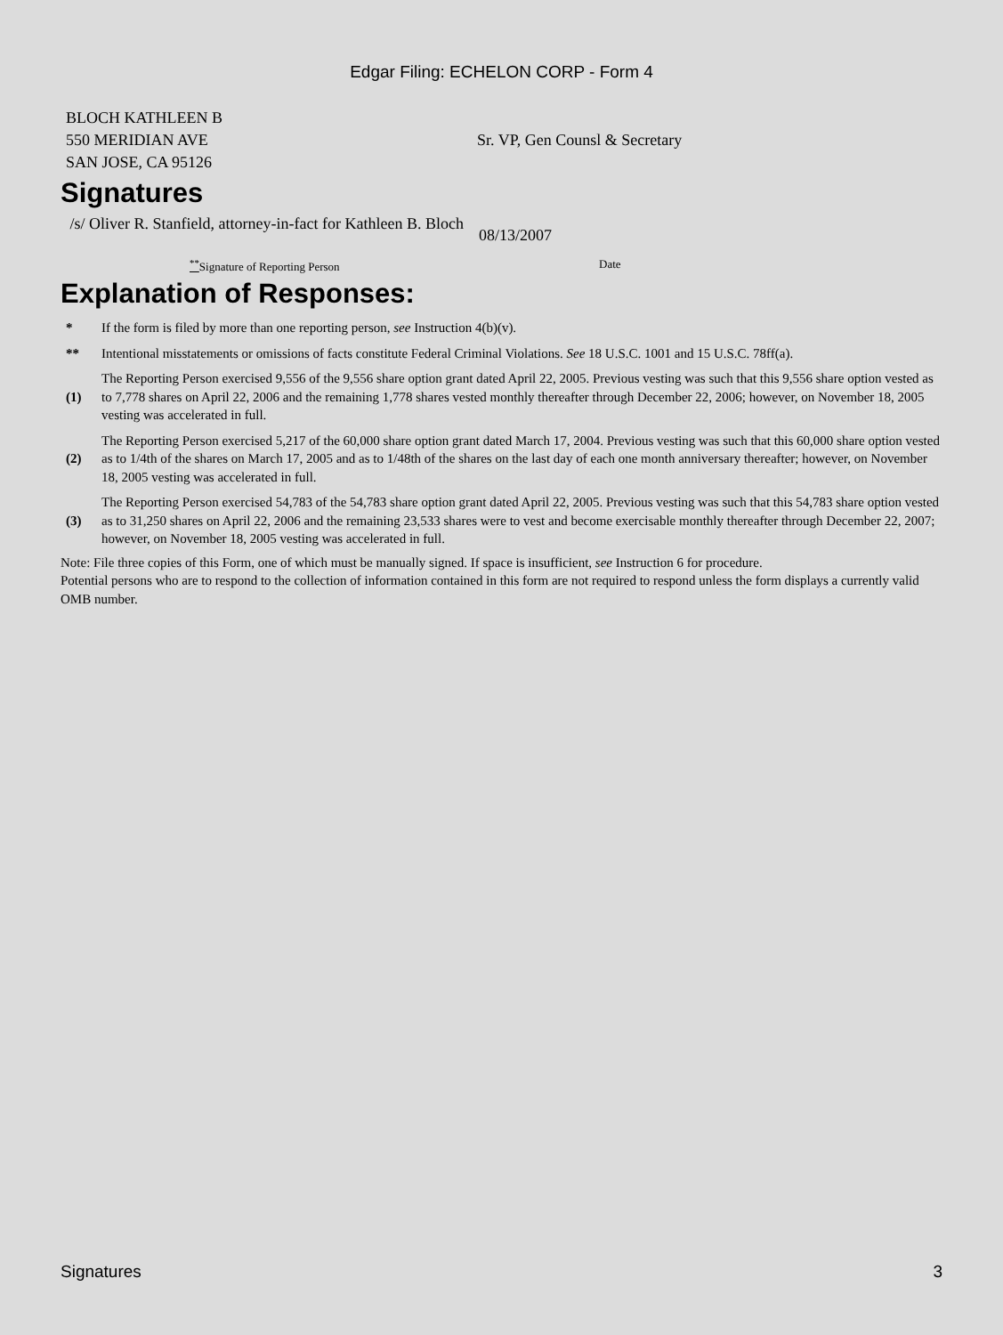Edgar Filing: ECHELON CORP - Form 4
BLOCH KATHLEEN B
550 MERIDIAN AVE
SAN JOSE, CA 95126
Sr. VP, Gen Counsl & Secretary
Signatures
/s/ Oliver R. Stanfield, attorney-in-fact for Kathleen B. Bloch
08/13/2007
<sup>**</sup> Signature of Reporting Person Date
Explanation of Responses:
| * | If the form is filed by more than one reporting person, see Instruction 4(b)(v). |
| ** | Intentional misstatements or omissions of facts constitute Federal Criminal Violations. See 18 U.S.C. 1001 and 15 U.S.C. 78ff(a). |
| (1) | The Reporting Person exercised 9,556 of the 9,556 share option grant dated April 22, 2005. Previous vesting was such that this 9,556 share option vested as to 7,778 shares on April 22, 2006 and the remaining 1,778 shares vested monthly thereafter through December 22, 2006; however, on November 18, 2005 vesting was accelerated in full. |
| (2) | The Reporting Person exercised 5,217 of the 60,000 share option grant dated March 17, 2004. Previous vesting was such that this 60,000 share option vested as to 1/4th of the shares on March 17, 2005 and as to 1/48th of the shares on the last day of each one month anniversary thereafter; however, on November 18, 2005 vesting was accelerated in full. |
| (3) | The Reporting Person exercised 54,783 of the 54,783 share option grant dated April 22, 2005. Previous vesting was such that this 54,783 share option vested as to 31,250 shares on April 22, 2006 and the remaining 23,533 shares were to vest and become exercisable monthly thereafter through December 22, 2007; however, on November 18, 2005 vesting was accelerated in full. |
Note: File three copies of this Form, one of which must be manually signed. If space is insufficient, see Instruction 6 for procedure.
Potential persons who are to respond to the collection of information contained in this form are not required to respond unless the form displays a currently valid OMB number.
Signatures 3